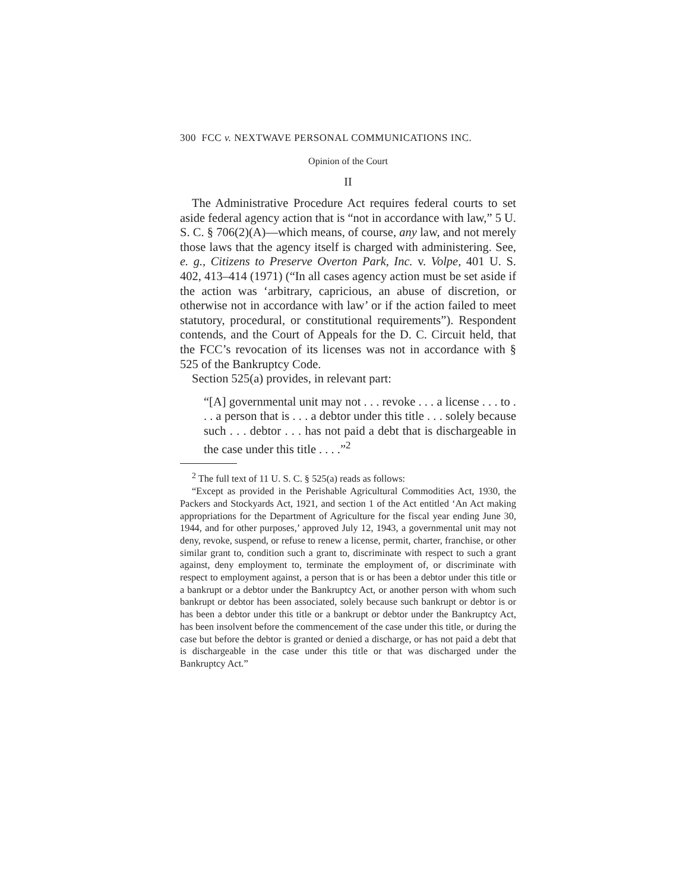300 FCC v. NEXTWAVE PERSONAL COMMUNICATIONS INC.
Opinion of the Court
II
The Administrative Procedure Act requires federal courts to set aside federal agency action that is “not in accordance with law,” 5 U. S. C. § 706(2)(A)—which means, of course, any law, and not merely those laws that the agency itself is charged with administering. See, e. g., Citizens to Preserve Overton Park, Inc. v. Volpe, 401 U. S. 402, 413–414 (1971) (“In all cases agency action must be set aside if the action was ‘arbitrary, capricious, an abuse of discretion, or otherwise not in accordance with law’ or if the action failed to meet statutory, procedural, or constitutional requirements”). Respondent contends, and the Court of Appeals for the D. C. Circuit held, that the FCC’s revocation of its licenses was not in accordance with § 525 of the Bankruptcy Code.
Section 525(a) provides, in relevant part:
“[A] governmental unit may not . . . revoke . . . a license . . . to . . . a person that is . . . a debtor under this title . . . solely because such . . . debtor . . . has not paid a debt that is dischargeable in the case under this title . . . .”<sup>2</sup>
<sup>2</sup> The full text of 11 U. S. C. § 525(a) reads as follows:
“Except as provided in the Perishable Agricultural Commodities Act, 1930, the Packers and Stockyards Act, 1921, and section 1 of the Act entitled ‘An Act making appropriations for the Department of Agriculture for the fiscal year ending June 30, 1944, and for other purposes,’ approved July 12, 1943, a governmental unit may not deny, revoke, suspend, or refuse to renew a license, permit, charter, franchise, or other similar grant to, condition such a grant to, discriminate with respect to such a grant against, deny employment to, terminate the employment of, or discriminate with respect to employment against, a person that is or has been a debtor under this title or a bankrupt or a debtor under the Bankruptcy Act, or another person with whom such bankrupt or debtor has been associated, solely because such bankrupt or debtor is or has been a debtor under this title or a bankrupt or debtor under the Bankruptcy Act, has been insolvent before the commencement of the case under this title, or during the case but before the debtor is granted or denied a discharge, or has not paid a debt that is dischargeable in the case under this title or that was discharged under the Bankruptcy Act.”